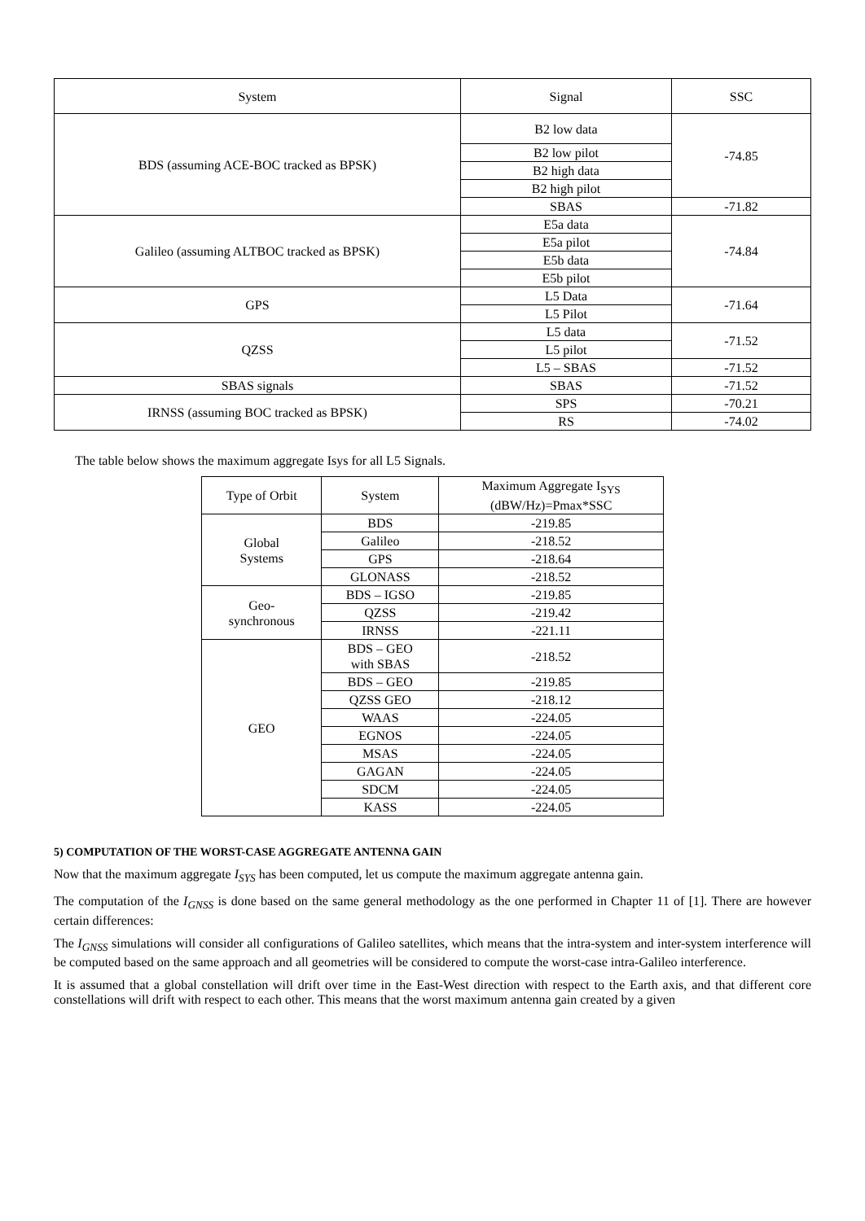| System | Signal | SSC |
| --- | --- | --- |
| BDS (assuming ACE-BOC tracked as BPSK) | B2 low data | -74.85 |
| | B2 low pilot | |
| | B2 high data | |
| | B2 high pilot | |
| | SBAS | -71.82 |
| Galileo (assuming ALTBOC tracked as BPSK) | E5a data | -74.84 |
| | E5a pilot | |
| | E5b data | |
| | E5b pilot | |
| GPS | L5 Data | -71.64 |
| | L5 Pilot | |
| QZSS | L5 data | -71.52 |
| | L5 pilot | |
| | L5 – SBAS | -71.52 |
| SBAS signals | SBAS | -71.52 |
| IRNSS (assuming BOC tracked as BPSK) | SPS | -70.21 |
| | RS | -74.02 |
The table below shows the maximum aggregate Isys for all L5 Signals.
| Type of Orbit | System | Maximum Aggregate I<sub>SYS</sub> (dBW/Hz)=Pmax*SSC |
| --- | --- | --- |
| Global Systems | BDS | -219.85 |
| | Galileo | -218.52 |
| | GPS | -218.64 |
| | GLONASS | -218.52 |
| Geo- synchronous | BDS – IGSO | -219.85 |
| | QZSS | -219.42 |
| | IRNSS | -221.11 |
| GEO | BDS – GEO with SBAS | -218.52 |
| | BDS – GEO | -219.85 |
| | QZSS GEO | -218.12 |
| | WAAS | -224.05 |
| | EGNOS | -224.05 |
| | MSAS | -224.05 |
| | GAGAN | -224.05 |
| | SDCM | -224.05 |
| | KASS | -224.05 |
5) COMPUTATION OF THE WORST-CASE AGGREGATE ANTENNA GAIN
Now that the maximum aggregate I<sub>SYS</sub> has been computed, let us compute the maximum aggregate antenna gain.
The computation of the I<sub>GNSS</sub> is done based on the same general methodology as the one performed in Chapter 11 of [1]. There are however certain differences:
The I<sub>GNSS</sub> simulations will consider all configurations of Galileo satellites, which means that the intra-system and inter-system interference will be computed based on the same approach and all geometries will be considered to compute the worst-case intra-Galileo interference.
It is assumed that a global constellation will drift over time in the East-West direction with respect to the Earth axis, and that different core constellations will drift with respect to each other. This means that the worst maximum antenna gain created by a given